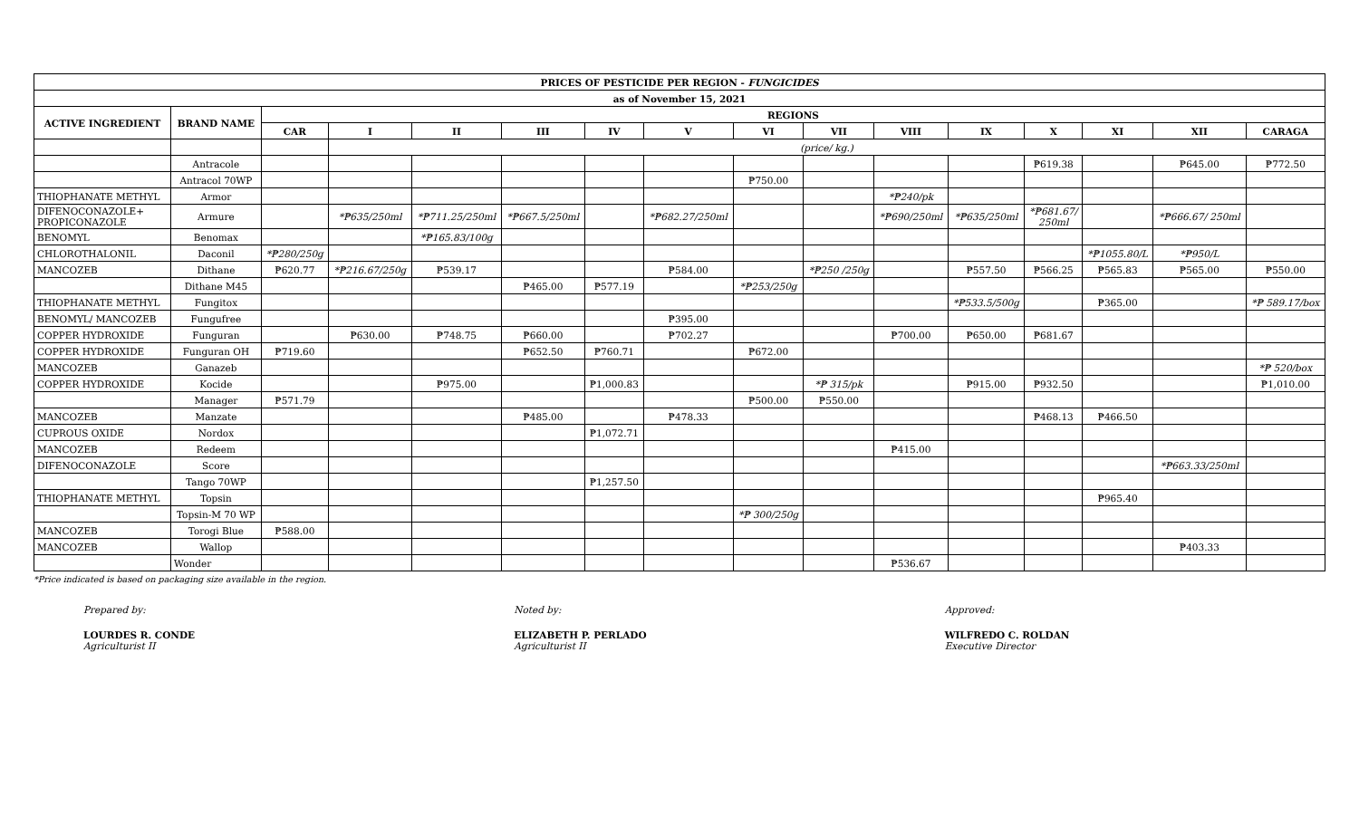| PRICES OF PESTICIDE PER REGION - FUNGICIDES | | | | | | | | | | | | | | | |
| --- | --- | --- | --- | --- | --- | --- | --- | --- | --- | --- | --- | --- | --- | --- | --- |
| as of November 15, 2021 | | | | | | | | | | | | | | | |
| ACTIVE INGREDIENT | BRAND NAME | REGIONS | | | | | | | | | | | | | |
| | | CAR | I | II | III | IV | V | VI | VII | VIII | IX | X | XI | XII | CARAGA |
| | | | (price/ kg.) | | | | | | | | | | | | |
| | Antracole | | | | | | | | | | | ₱619.38 | | ₱645.00 | ₱772.50 |
| | Antracol 70WP | | | | | | | ₱750.00 | | | | | | | |
| THIOPHANATE METHYL | Armor | | | | | | | | | *₱240/pk | | | | | |
| DIFENOCONAZOLE+ PROPICONAZOLE | Armure | | *₱635/250ml | *₱711.25/250ml | *₱667.5/250ml | | *₱682.27/250ml | | | *₱690/250ml | *₱635/250ml | *₱681.67/ 250ml | | *₱666.67/ 250ml | |
| BENOMYL | Benomax | | | *₱165.83/100g | | | | | | | | | | | |
| CHLOROTHALONIL | Daconil | *₱280/250g | | | | | | | | | | | *₱1055.80/L | *₱950/L | |
| MANCOZEB | Dithane | ₱620.77 | *₱216.67/250g | ₱539.17 | | | ₱584.00 | | *₱250 /250g | | ₱557.50 | ₱566.25 | ₱565.83 | ₱565.00 | ₱550.00 |
| | Dithane M45 | | | | ₱465.00 | ₱577.19 | | *₱253/250g | | | | | | | |
| THIOPHANATE METHYL | Fungitox | | | | | | | | | | *₱533.5/500g | | ₱365.00 | | *₱ 589.17/box |
| BENOMYL/ MANCOZEB | Fungufree | | | | | | ₱395.00 | | | | | | | | |
| COPPER HYDROXIDE | Funguran | | ₱630.00 | ₱748.75 | ₱660.00 | | ₱702.27 | | | ₱700.00 | ₱650.00 | ₱681.67 | | | |
| COPPER HYDROXIDE | Funguran OH | ₱719.60 | | | ₱652.50 | ₱760.71 | | ₱672.00 | | | | | | | |
| MANCOZEB | Ganazeb | | | | | | | | | | | | | | *₱ 520/box |
| COPPER HYDROXIDE | Kocide | | | ₱975.00 | | ₱1,000.83 | | | *₱ 315/pk | | ₱915.00 | ₱932.50 | | | ₱1,010.00 |
| | Manager | ₱571.79 | | | | | | ₱500.00 | ₱550.00 | | | | | | |
| MANCOZEB | Manzate | | | | ₱485.00 | | ₱478.33 | | | | | ₱468.13 | ₱466.50 | | |
| CUPROUS OXIDE | Nordox | | | | | ₱1,072.71 | | | | | | | | | |
| MANCOZEB | Redeem | | | | | | | | | ₱415.00 | | | | | |
| DIFENOCONAZOLE | Score | | | | | | | | | | | | | *₱663.33/250ml | |
| | Tango 70WP | | | | | ₱1,257.50 | | | | | | | | | |
| THIOPHANATE METHYL | Topsin | | | | | | | | | | | | ₱965.40 | | |
| | Topsin-M 70 WP | | | | | | | *₱ 300/250g | | | | | | | |
| MANCOZEB | Torogi Blue | ₱588.00 | | | | | | | | | | | | | |
| MANCOZEB | Wallop | | | | | | | | | | | | | ₱403.33 | |
| | Wonder | | | | | | | | | ₱536.67 | | | | | |
*Price indicated is based on packaging size available in the region.
Prepared by:
LOURDES R. CONDE
Agriculturist II
Noted by:
ELIZABETH P. PERLADO
Agriculturist II
Approved:
WILFREDO C. ROLDAN
Executive Director